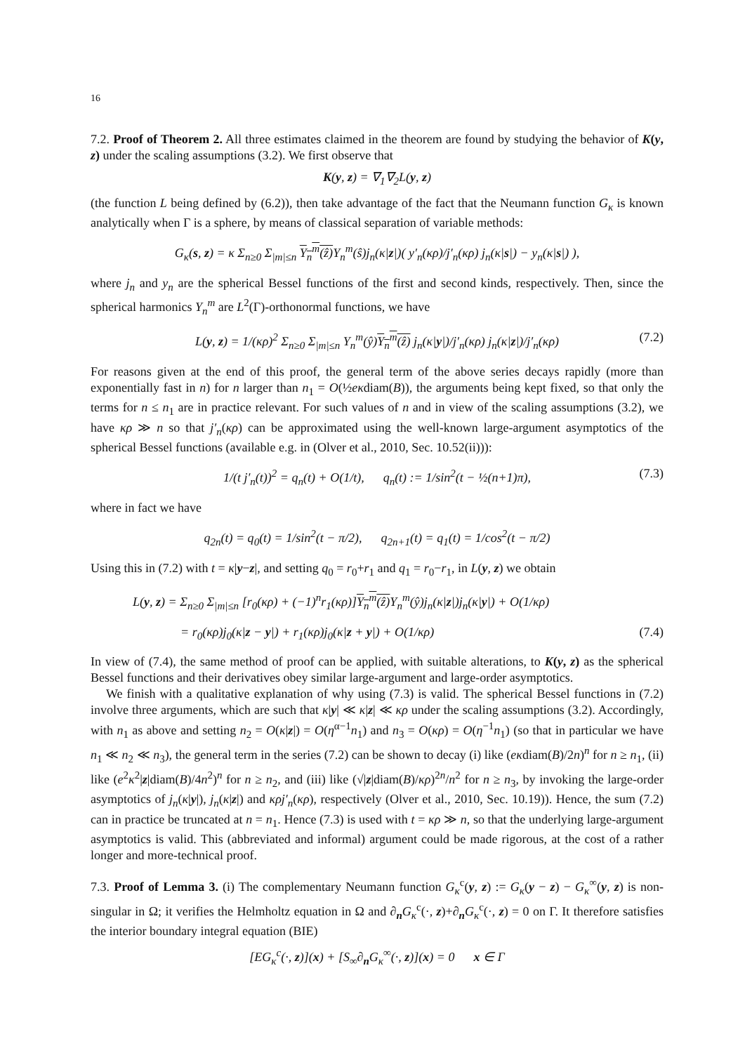16
7.2. Proof of Theorem 2. All three estimates claimed in the theorem are found by studying the behavior of K(y, z) under the scaling assumptions (3.2). We first observe that
K(y, z) = ∇<sub>1</sub>∇<sub>2</sub>L(y, z)
(the function L being defined by (6.2)), then take advantage of the fact that the Neumann function G<sub>κ</sub> is known analytically when Γ is a sphere, by means of classical separation of variable methods:
G<sub>κ</sub>(s, z) = κ Σ<sub>n≥0</sub> Σ<sub>|m|≤n</sub> Y<sub>n</sub><sup>m</sup>(ẑ) Y<sub>n</sub><sup>m</sup>(ŝ)j<sub>n</sub>(κ|z|)( y′<sub>n</sub>(κρ)/j′<sub>n</sub>(κρ) j<sub>n</sub>(κ|s|) − y<sub>n</sub>(κ|s|) ),
where j<sub>n</sub> and y<sub>n</sub> are the spherical Bessel functions of the first and second kinds, respectively. Then, since the spherical harmonics Y<sub>n</sub><sup>m</sup> are L<sup>2</sup>(Γ)-orthonormal functions, we have
L(y, z) = 1/(κρ)<sup>2</sup> Σ<sub>n≥0</sub> Σ<sub>|m|≤n</sub> Y<sub>n</sub><sup>m</sup>(ŷ)Y<sub>n</sub><sup>m</sup>(ẑ) j<sub>n</sub>(κ|y|)/j′<sub>n</sub>(κρ) j<sub>n</sub>(κ|z|)/j′<sub>n</sub>(κρ) (7.2)
For reasons given at the end of this proof, the general term of the above series decays rapidly (more than exponentially fast in n) for n larger than n<sub>1</sub> = O(½eκdiam(B)), the arguments being kept fixed, so that only the terms for n ≤ n<sub>1</sub> are in practice relevant. For such values of n and in view of the scaling assumptions (3.2), we have κρ ≫ n so that j′<sub>n</sub>(κρ) can be approximated using the well-known large-argument asymptotics of the spherical Bessel functions (available e.g. in (Olver et al., 2010, Sec. 10.52(ii))):
1/(t j′<sub>n</sub>(t))<sup>2</sup> = q<sub>n</sub>(t) + O(1/t), q<sub>n</sub>(t) := 1/sin<sup>2</sup>(t − ½(n+1)π), (7.3)
where in fact we have
q<sub>2n</sub>(t) = q<sub>0</sub>(t) = 1/sin<sup>2</sup>(t − π/2), q<sub>2n+1</sub>(t) = q<sub>1</sub>(t) = 1/cos<sup>2</sup>(t − π/2)
Using this in (7.2) with t = κ|y−z|, and setting q<sub>0</sub> = r<sub>0</sub>+r<sub>1</sub> and q<sub>1</sub> = r<sub>0</sub>−r<sub>1</sub>, in L(y, z) we obtain
L(y, z) = Σ<sub>n≥0</sub> Σ<sub>|m|≤n</sub> [r<sub>0</sub>(κρ) + (−1)<sup>n</sup>r<sub>1</sub>(κρ)]Y<sub>n</sub><sup>m</sup>(ẑ) Y<sub>n</sub><sup>m</sup>(ŷ)j<sub>n</sub>(κ|z|)j<sub>n</sub>(κ|y|) + O(1/κρ)
= r<sub>0</sub>(κρ)j<sub>0</sub>(κ|z − y|) + r<sub>1</sub>(κρ)j<sub>0</sub>(κ|z + y|) + O(1/κρ) (7.4)
In view of (7.4), the same method of proof can be applied, with suitable alterations, to K(y, z) as the spherical Bessel functions and their derivatives obey similar large-argument and large-order asymptotics.
We finish with a qualitative explanation of why using (7.3) is valid. The spherical Bessel functions in (7.2) involve three arguments, which are such that κ|y| ≪ κ|z| ≪ κρ under the scaling assumptions (3.2). Accordingly, with n<sub>1</sub> as above and setting n<sub>2</sub> = O(κ|z|) = O(η<sup>α−1</sup>n<sub>1</sub>) and n<sub>3</sub> = O(κρ) = O(η<sup>−1</sup>n<sub>1</sub>) (so that in particular we have n<sub>1</sub> ≪ n<sub>2</sub> ≪ n<sub>3</sub>), the general term in the series (7.2) can be shown to decay (i) like (eκdiam(B)/2n)<sup>n</sup> for n ≥ n<sub>1</sub>, (ii) like (e<sup>2</sup>κ<sup>2</sup>|z|diam(B)/4n<sup>2</sup>)<sup>n</sup> for n ≥ n<sub>2</sub>, and (iii) like (√|z|diam(B)/κρ)<sup>2n</sup>/n<sup>2</sup> for n ≥ n<sub>3</sub>, by invoking the large-order asymptotics of j<sub>n</sub>(κ|y|), j<sub>n</sub>(κ|z|) and κρj′<sub>n</sub>(κρ), respectively (Olver et al., 2010, Sec. 10.19)). Hence, the sum (7.2) can in practice be truncated at n = n<sub>1</sub>. Hence (7.3) is used with t = κρ ≫ n, so that the underlying large-argument asymptotics is valid. This (abbreviated and informal) argument could be made rigorous, at the cost of a rather longer and more-technical proof.
7.3. Proof of Lemma 3. (i) The complementary Neumann function G<sub>κ</sub><sup>c</sup>(y, z) := G<sub>κ</sub>(y − z) − G<sub>κ</sub><sup>∞</sup>(y, z) is non-singular in Ω; it verifies the Helmholtz equation in Ω and ∂<sub>n</sub>G<sub>κ</sub><sup>c</sup>(·, z)+∂<sub>n</sub>G<sub>κ</sub><sup>c</sup>(·, z) = 0 on Γ. It therefore satisfies the interior boundary integral equation (BIE)
[EG<sub>κ</sub><sup>c</sup>(·, z)](x) + [S<sub>∞</sub>∂<sub>n</sub>G<sub>κ</sub><sup>∞</sup>(·, z)](x) = 0 x ∈ Γ